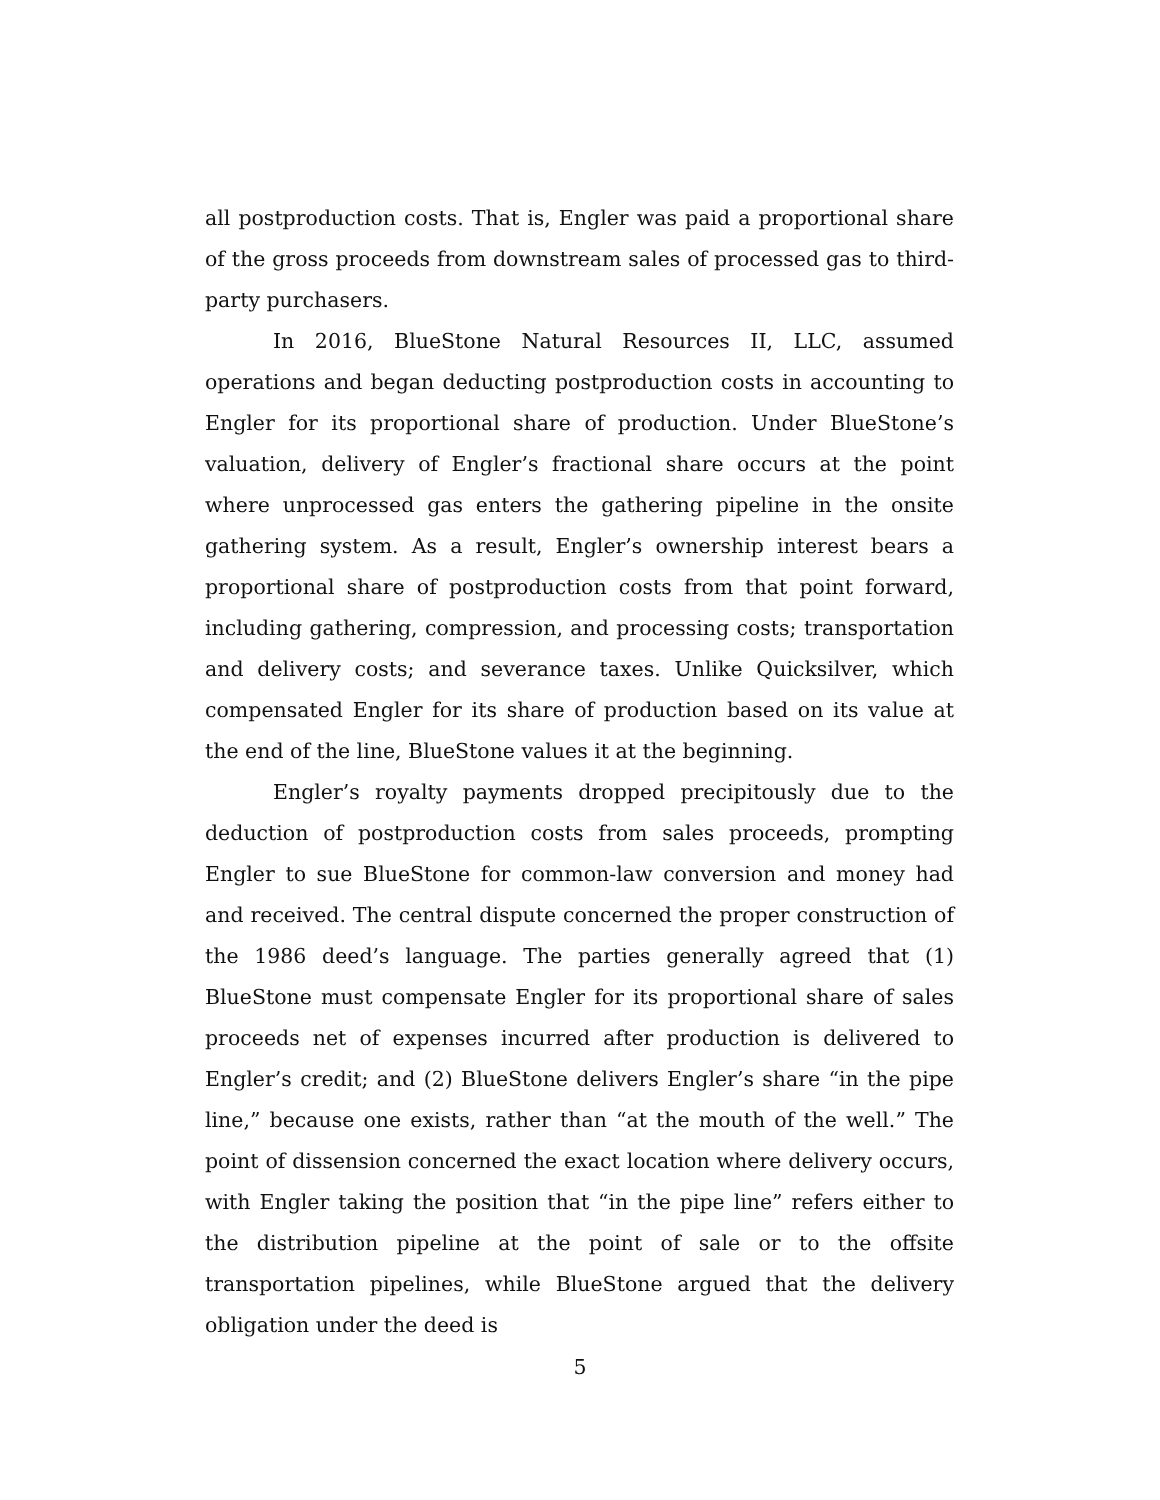all postproduction costs. That is, Engler was paid a proportional share of the gross proceeds from downstream sales of processed gas to third-party purchasers.
In 2016, BlueStone Natural Resources II, LLC, assumed operations and began deducting postproduction costs in accounting to Engler for its proportional share of production. Under BlueStone’s valuation, delivery of Engler’s fractional share occurs at the point where unprocessed gas enters the gathering pipeline in the onsite gathering system. As a result, Engler’s ownership interest bears a proportional share of postproduction costs from that point forward, including gathering, compression, and processing costs; transportation and delivery costs; and severance taxes. Unlike Quicksilver, which compensated Engler for its share of production based on its value at the end of the line, BlueStone values it at the beginning.
Engler’s royalty payments dropped precipitously due to the deduction of postproduction costs from sales proceeds, prompting Engler to sue BlueStone for common-law conversion and money had and received. The central dispute concerned the proper construction of the 1986 deed’s language. The parties generally agreed that (1) BlueStone must compensate Engler for its proportional share of sales proceeds net of expenses incurred after production is delivered to Engler’s credit; and (2) BlueStone delivers Engler’s share “in the pipe line,” because one exists, rather than “at the mouth of the well.” The point of dissension concerned the exact location where delivery occurs, with Engler taking the position that “in the pipe line” refers either to the distribution pipeline at the point of sale or to the offsite transportation pipelines, while BlueStone argued that the delivery obligation under the deed is
5